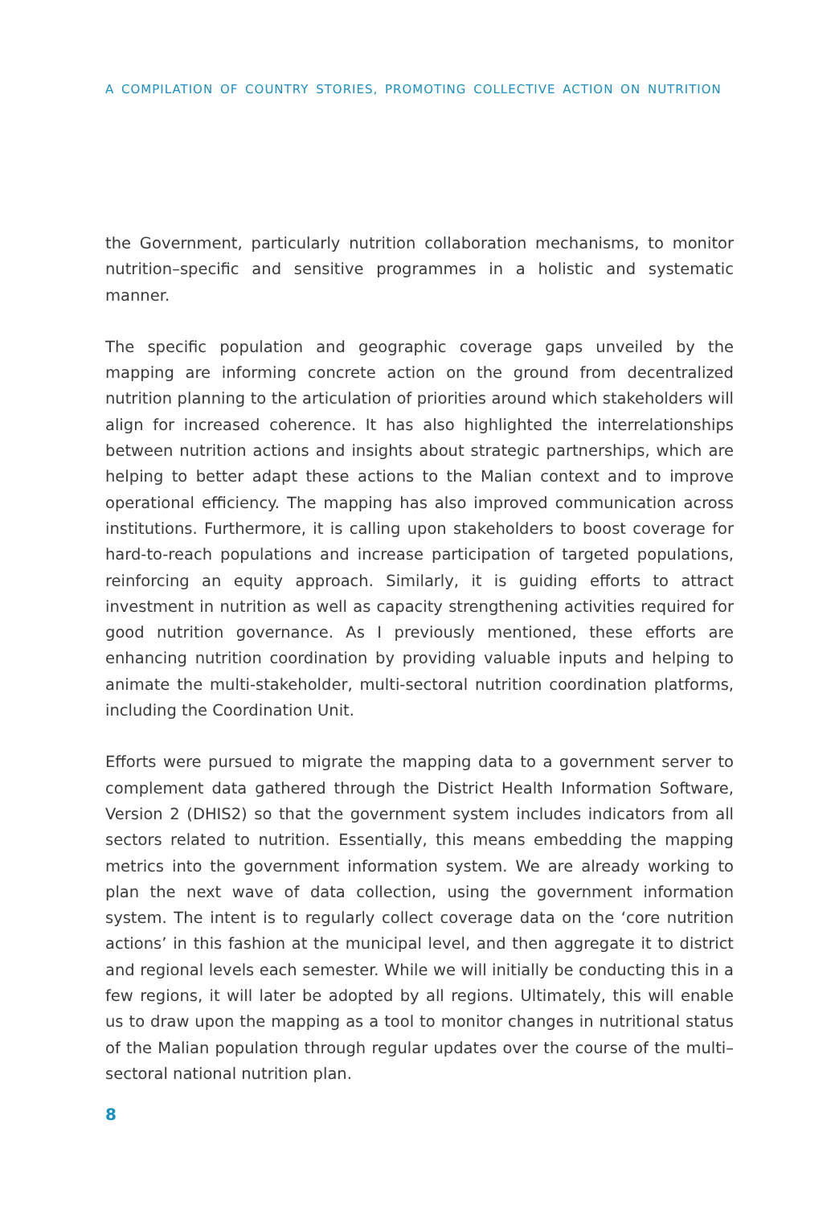A COMPILATION OF COUNTRY STORIES, PROMOTING COLLECTIVE ACTION ON NUTRITION
the Government, particularly nutrition collaboration mechanisms, to monitor nutrition–specific and sensitive programmes in a holistic and systematic manner.
The specific population and geographic coverage gaps unveiled by the mapping are informing concrete action on the ground from decentralized nutrition planning to the articulation of priorities around which stakeholders will align for increased coherence. It has also highlighted the interrelationships between nutrition actions and insights about strategic partnerships, which are helping to better adapt these actions to the Malian context and to improve operational efficiency. The mapping has also improved communication across institutions. Furthermore, it is calling upon stakeholders to boost coverage for hard-to-reach populations and increase participation of targeted populations, reinforcing an equity approach. Similarly, it is guiding efforts to attract investment in nutrition as well as capacity strengthening activities required for good nutrition governance. As I previously mentioned, these efforts are enhancing nutrition coordination by providing valuable inputs and helping to animate the multi-stakeholder, multi-sectoral nutrition coordination platforms, including the Coordination Unit.
Efforts were pursued to migrate the mapping data to a government server to complement data gathered through the District Health Information Software, Version 2 (DHIS2) so that the government system includes indicators from all sectors related to nutrition. Essentially, this means embedding the mapping metrics into the government information system. We are already working to plan the next wave of data collection, using the government information system. The intent is to regularly collect coverage data on the ‘core nutrition actions’ in this fashion at the municipal level, and then aggregate it to district and regional levels each semester. While we will initially be conducting this in a few regions, it will later be adopted by all regions. Ultimately, this will enable us to draw upon the mapping as a tool to monitor changes in nutritional status of the Malian population through regular updates over the course of the multi–sectoral national nutrition plan.
8